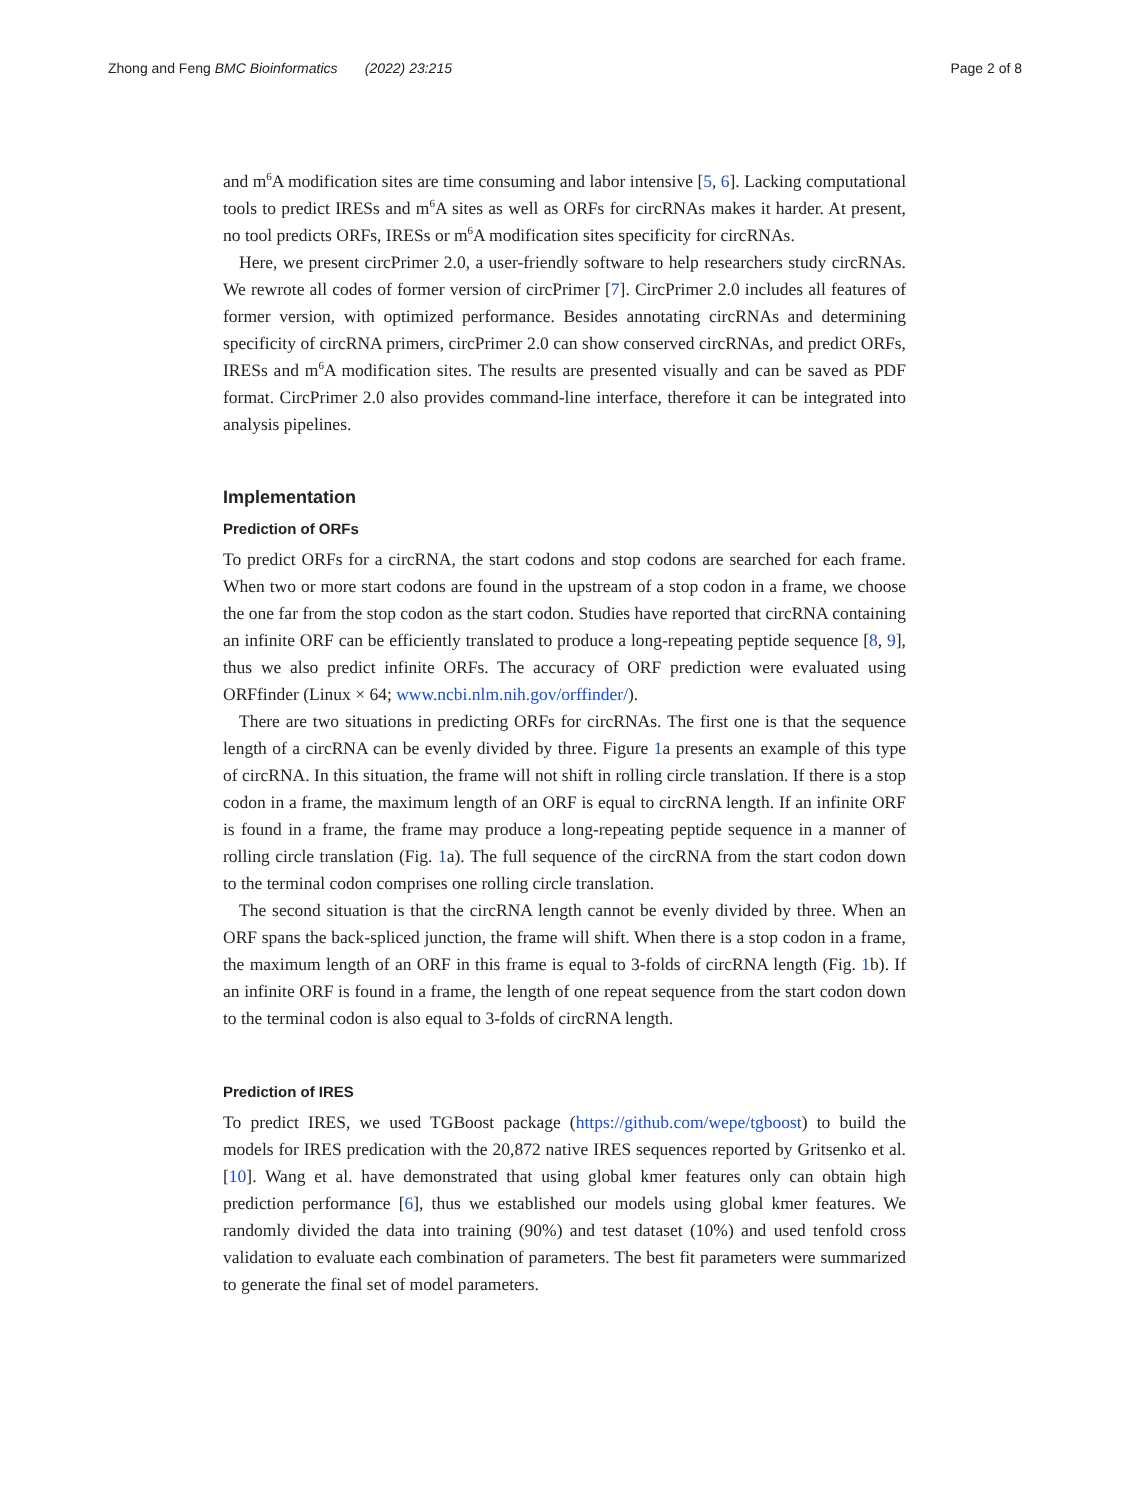Zhong and Feng BMC Bioinformatics (2022) 23:215 Page 2 of 8
and m<sup>6</sup>A modification sites are time consuming and labor intensive [5, 6]. Lacking computational tools to predict IRESs and m<sup>6</sup>A sites as well as ORFs for circRNAs makes it harder. At present, no tool predicts ORFs, IRESs or m<sup>6</sup>A modification sites specificity for circRNAs.
Here, we present circPrimer 2.0, a user-friendly software to help researchers study circRNAs. We rewrote all codes of former version of circPrimer [7]. CircPrimer 2.0 includes all features of former version, with optimized performance. Besides annotating circRNAs and determining specificity of circRNA primers, circPrimer 2.0 can show conserved circRNAs, and predict ORFs, IRESs and m<sup>6</sup>A modification sites. The results are presented visually and can be saved as PDF format. CircPrimer 2.0 also provides command-line interface, therefore it can be integrated into analysis pipelines.
Implementation
Prediction of ORFs
To predict ORFs for a circRNA, the start codons and stop codons are searched for each frame. When two or more start codons are found in the upstream of a stop codon in a frame, we choose the one far from the stop codon as the start codon. Studies have reported that circRNA containing an infinite ORF can be efficiently translated to produce a long-repeating peptide sequence [8, 9], thus we also predict infinite ORFs. The accuracy of ORF prediction were evaluated using ORFfinder (Linux × 64; www.ncbi.nlm.nih.gov/orffinder/).
There are two situations in predicting ORFs for circRNAs. The first one is that the sequence length of a circRNA can be evenly divided by three. Figure 1a presents an example of this type of circRNA. In this situation, the frame will not shift in rolling circle translation. If there is a stop codon in a frame, the maximum length of an ORF is equal to circRNA length. If an infinite ORF is found in a frame, the frame may produce a long-repeating peptide sequence in a manner of rolling circle translation (Fig. 1a). The full sequence of the circRNA from the start codon down to the terminal codon comprises one rolling circle translation.
The second situation is that the circRNA length cannot be evenly divided by three. When an ORF spans the back-spliced junction, the frame will shift. When there is a stop codon in a frame, the maximum length of an ORF in this frame is equal to 3-folds of circRNA length (Fig. 1b). If an infinite ORF is found in a frame, the length of one repeat sequence from the start codon down to the terminal codon is also equal to 3-folds of circRNA length.
Prediction of IRES
To predict IRES, we used TGBoost package (https://github.com/wepe/tgboost) to build the models for IRES predication with the 20,872 native IRES sequences reported by Gritsenko et al. [10]. Wang et al. have demonstrated that using global kmer features only can obtain high prediction performance [6], thus we established our models using global kmer features. We randomly divided the data into training (90%) and test dataset (10%) and used tenfold cross validation to evaluate each combination of parameters. The best fit parameters were summarized to generate the final set of model parameters.